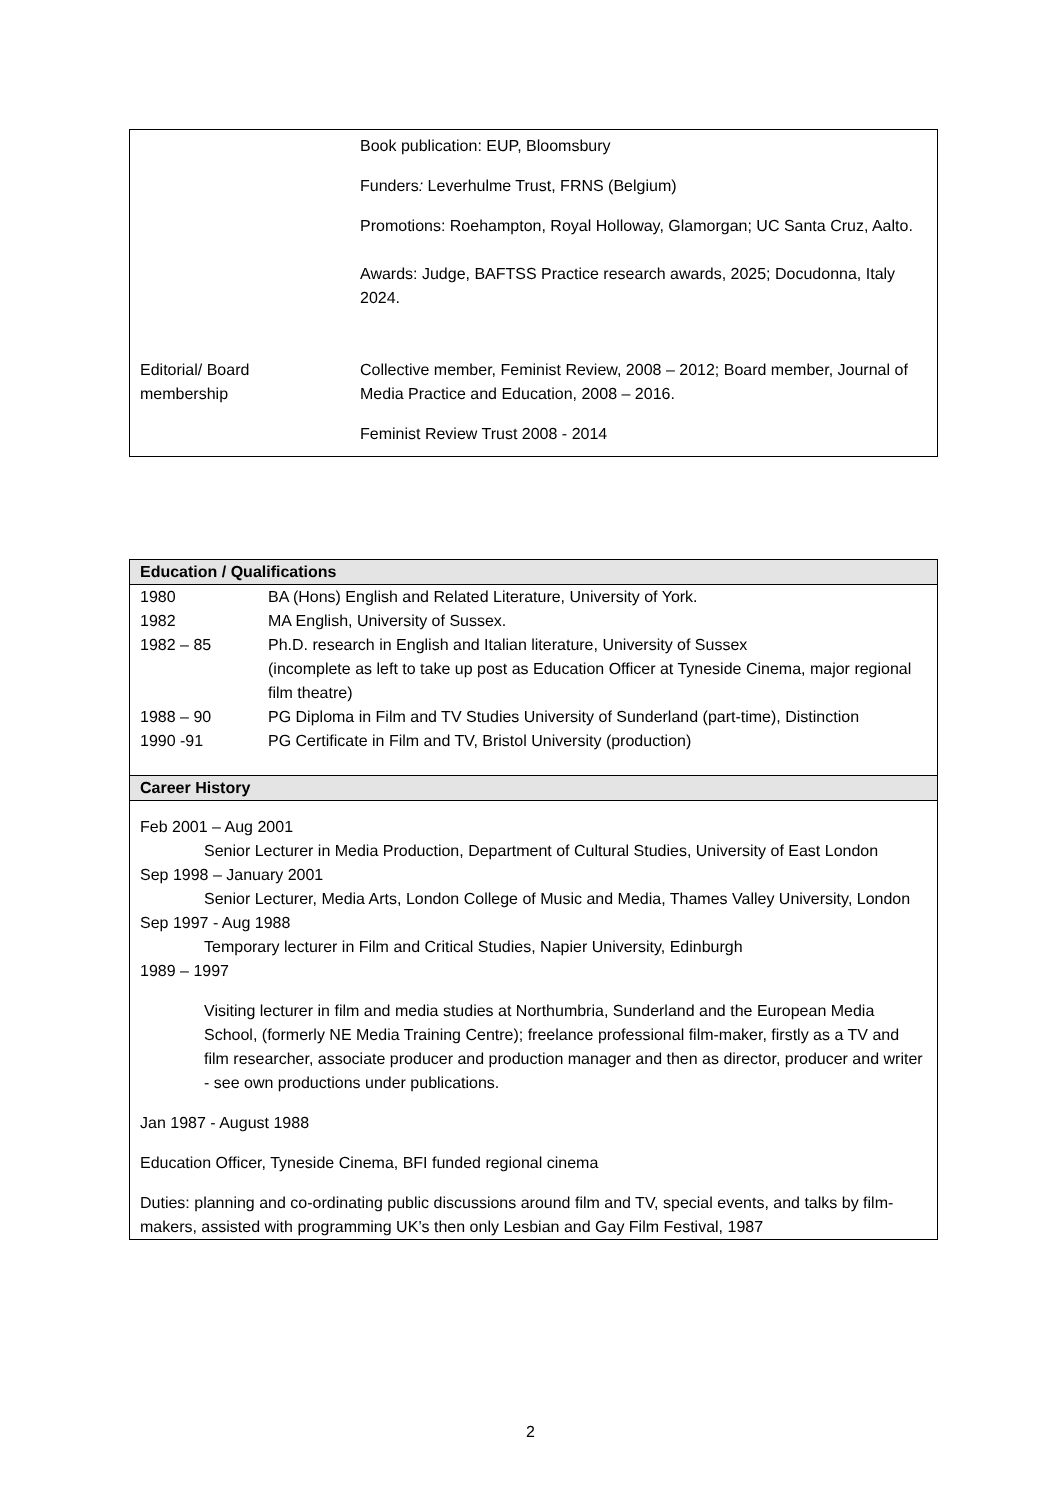| | Book publication: EUP, Bloomsbury Funders : Leverhulme Trust, FRNS (Belgium) Promotions: Roehampton, Royal Holloway, Glamorgan; UC Santa Cruz, Aalto. Awards: Judge, BAFTSS Practice research awards, 2025; Docudonna, Italy 2024. |
| Editorial/ Board membership | Collective member, Feminist Review, 2008 – 2012; Board member, Journal of Media Practice and Education, 2008 – 2016. Feminist Review Trust 2008 - 2014 |
Education / Qualifications
| 1980 | BA (Hons) English and Related Literature, University of York. |
| 1982 | MA English, University of Sussex. |
| 1982 – 85 | Ph.D. research in English and Italian literature, University of Sussex (incomplete as left to take up post as Education Officer at Tyneside Cinema, major regional film theatre) |
| 1988 – 90 | PG Diploma in Film and TV Studies University of Sunderland (part-time), Distinction |
| 1990 -91 | PG Certificate in Film and TV, Bristol University (production) |
Career History
Feb 2001 – Aug 2001
Senior Lecturer in Media Production, Department of Cultural Studies, University of East London
Sep 1998 – January 2001
Senior Lecturer, Media Arts, London College of Music and Media, Thames Valley University, London
Sep 1997 - Aug 1988
Temporary lecturer in Film and Critical Studies, Napier University, Edinburgh
1989 – 1997
Visiting lecturer in film and media studies at Northumbria, Sunderland and the European Media School, (formerly NE Media Training Centre); freelance professional film-maker, firstly as a TV and film researcher, associate producer and production manager and then as director, producer and writer - see own productions under publications.
Jan 1987 - August 1988
Education Officer, Tyneside Cinema, BFI funded regional cinema
Duties: planning and co-ordinating public discussions around film and TV, special events, and talks by film-makers, assisted with programming UK’s then only Lesbian and Gay Film Festival, 1987
2